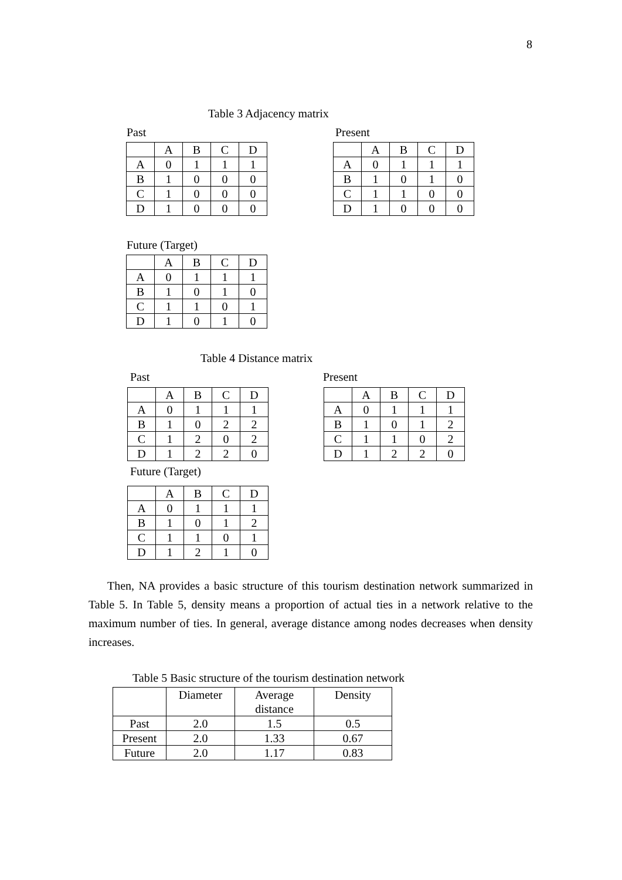8
Table 3 Adjacency matrix
Past
| | A | B | C | D |
| A | 0 | 1 | 1 | 1 |
| B | 1 | 0 | 0 | 0 |
| C | 1 | 0 | 0 | 0 |
| D | 1 | 0 | 0 | 0 |
Present
| | A | B | C | D |
| A | 0 | 1 | 1 | 1 |
| B | 1 | 0 | 1 | 0 |
| C | 1 | 1 | 0 | 0 |
| D | 1 | 0 | 0 | 0 |
Future (Target)
| | A | B | C | D |
| A | 0 | 1 | 1 | 1 |
| B | 1 | 0 | 1 | 0 |
| C | 1 | 1 | 0 | 1 |
| D | 1 | 0 | 1 | 0 |
Table 4 Distance matrix
Past
| | A | B | C | D |
| A | 0 | 1 | 1 | 1 |
| B | 1 | 0 | 2 | 2 |
| C | 1 | 2 | 0 | 2 |
| D | 1 | 2 | 2 | 0 |
Present
| | A | B | C | D |
| A | 0 | 1 | 1 | 1 |
| B | 1 | 0 | 1 | 2 |
| C | 1 | 1 | 0 | 2 |
| D | 1 | 2 | 2 | 0 |
Future (Target)
| | A | B | C | D |
| A | 0 | 1 | 1 | 1 |
| B | 1 | 0 | 1 | 2 |
| C | 1 | 1 | 0 | 1 |
| D | 1 | 2 | 1 | 0 |
Then, NA provides a basic structure of this tourism destination network summarized in Table 5. In Table 5, density means a proportion of actual ties in a network relative to the maximum number of ties. In general, average distance among nodes decreases when density increases.
Table 5 Basic structure of the tourism destination network
| | Diameter | Average distance | Density |
| Past | 2.0 | 1.5 | 0.5 |
| Present | 2.0 | 1.33 | 0.67 |
| Future | 2.0 | 1.17 | 0.83 |